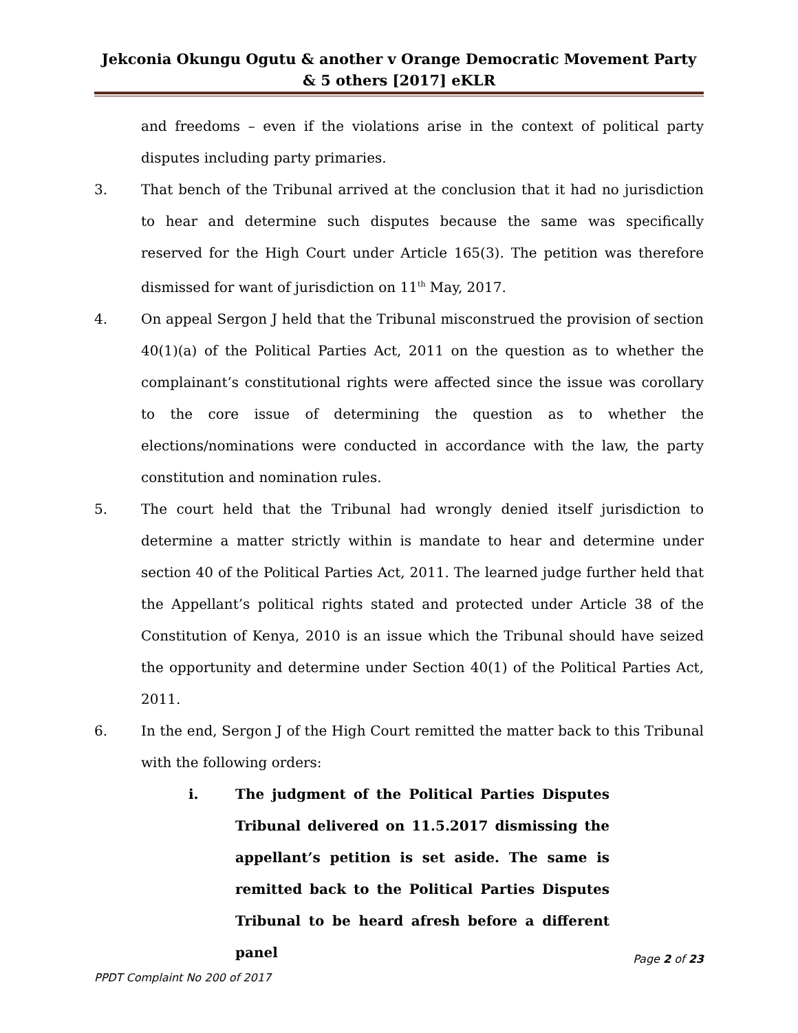Jekconia Okungu Ogutu & another v Orange Democratic Movement Party & 5 others [2017] eKLR
and freedoms – even if the violations arise in the context of political party disputes including party primaries.
3. That bench of the Tribunal arrived at the conclusion that it had no jurisdiction to hear and determine such disputes because the same was specifically reserved for the High Court under Article 165(3). The petition was therefore dismissed for want of jurisdiction on 11<sup>th</sup> May, 2017.
4. On appeal Sergon J held that the Tribunal misconstrued the provision of section 40(1)(a) of the Political Parties Act, 2011 on the question as to whether the complainant’s constitutional rights were affected since the issue was corollary to the core issue of determining the question as to whether the elections/nominations were conducted in accordance with the law, the party constitution and nomination rules.
5. The court held that the Tribunal had wrongly denied itself jurisdiction to determine a matter strictly within is mandate to hear and determine under section 40 of the Political Parties Act, 2011. The learned judge further held that the Appellant’s political rights stated and protected under Article 38 of the Constitution of Kenya, 2010 is an issue which the Tribunal should have seized the opportunity and determine under Section 40(1) of the Political Parties Act, 2011.
6. In the end, Sergon J of the High Court remitted the matter back to this Tribunal with the following orders:
i. The judgment of the Political Parties Disputes Tribunal delivered on 11.5.2017 dismissing the appellant’s petition is set aside. The same is remitted back to the Political Parties Disputes Tribunal to be heard afresh before a different panel
Page 2 of 23
PPDT Complaint No 200 of 2017